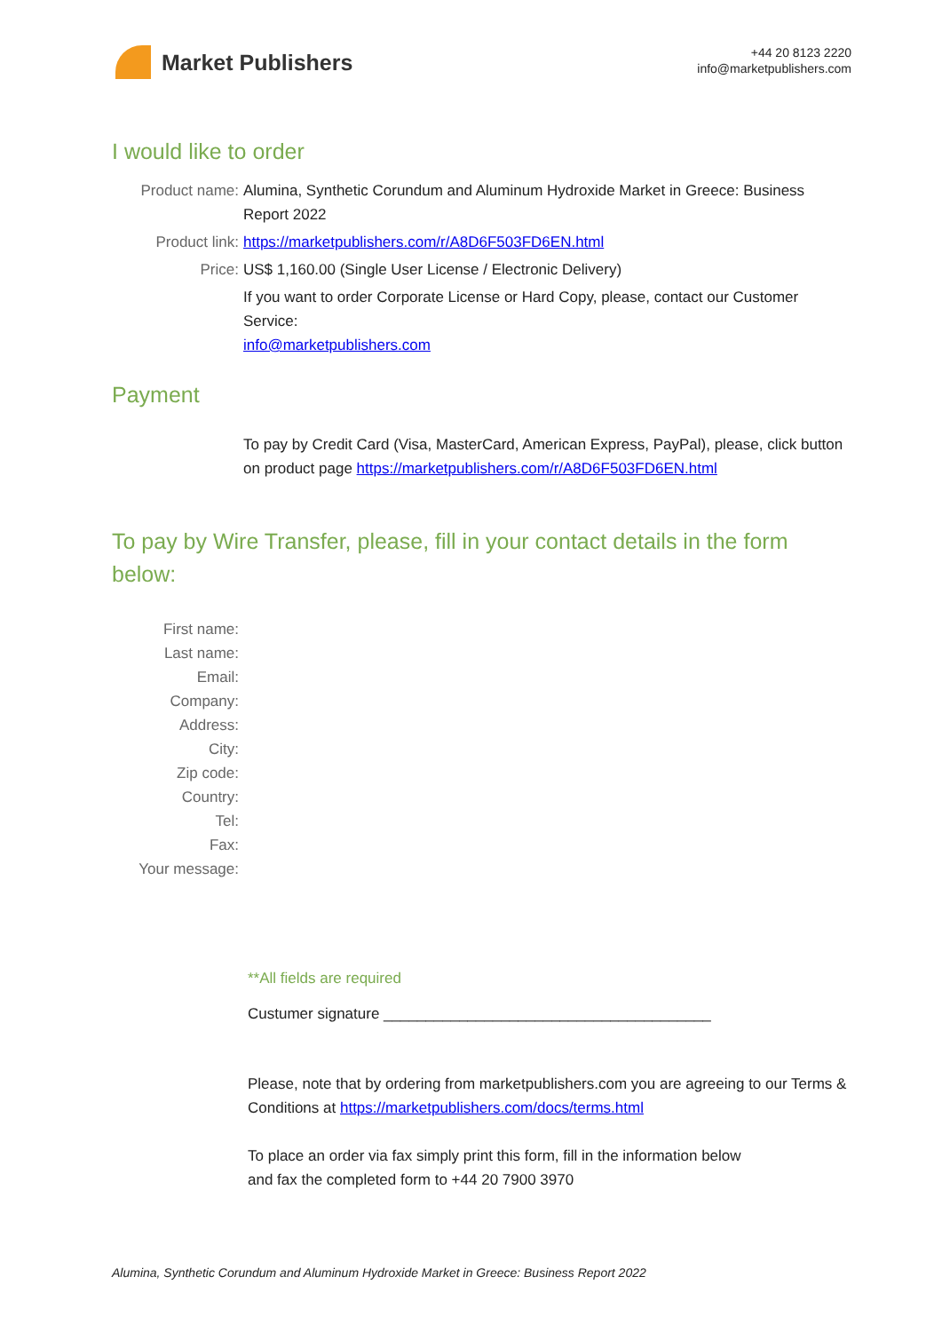Market Publishers
+44 20 8123 2220
info@marketpublishers.com
I would like to order
Product name: Alumina, Synthetic Corundum and Aluminum Hydroxide Market in Greece: Business Report 2022
Product link: https://marketpublishers.com/r/A8D6F503FD6EN.html
Price: US$ 1,160.00 (Single User License / Electronic Delivery)
If you want to order Corporate License or Hard Copy, please, contact our Customer Service:
info@marketpublishers.com
Payment
To pay by Credit Card (Visa, MasterCard, American Express, PayPal), please, click button on product page https://marketpublishers.com/r/A8D6F503FD6EN.html
To pay by Wire Transfer, please, fill in your contact details in the form below:
First name:
Last name:
Email:
Company:
Address:
City:
Zip code:
Country:
Tel:
Fax:
Your message:
**All fields are required
Custumer signature _______________________________________
Please, note that by ordering from marketpublishers.com you are agreeing to our Terms & Conditions at https://marketpublishers.com/docs/terms.html
To place an order via fax simply print this form, fill in the information below
and fax the completed form to +44 20 7900 3970
Alumina, Synthetic Corundum and Aluminum Hydroxide Market in Greece: Business Report 2022